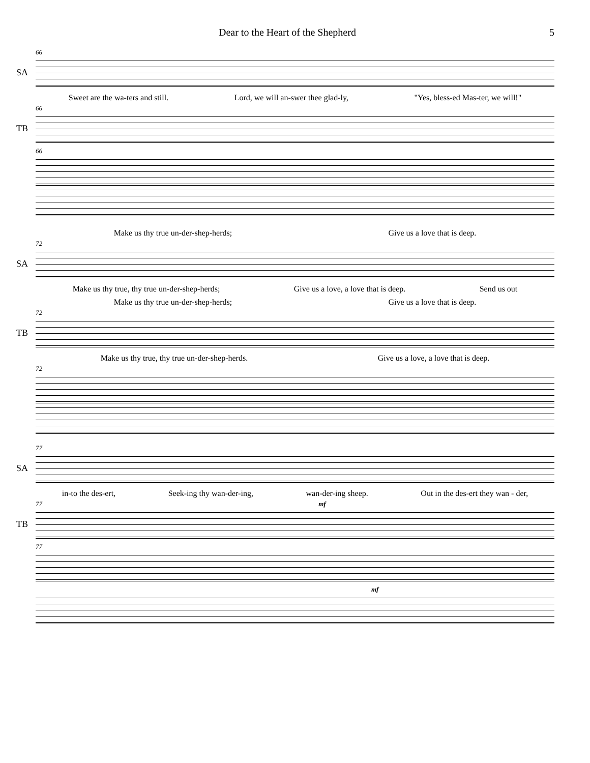Dear to the Heart of the Shepherd 5
66
SA
Sweet are the wa-ters and still. Lord, we will an-swer thee glad-ly, "Yes, bless-ed Mas-ter, we will!"
66
TB
66
Make us thy true un-der-shep-herds; Give us a love that is deep.
72
SA
Make us thy true, thy true un-der-shep-herds; Give us a love, a love that is deep. Send us out
Make us thy true un-der-shep-herds; Give us a love that is deep.
72
TB
Make us thy true, thy true un-der-shep-herds. Give us a love, a love that is deep.
72
77
SA
in-to the des-ert, Seek-ing thy wan-der-ing, wan-der-ing sheep. Out in the des-ert they wan - der,
77 mf
TB
77
mf